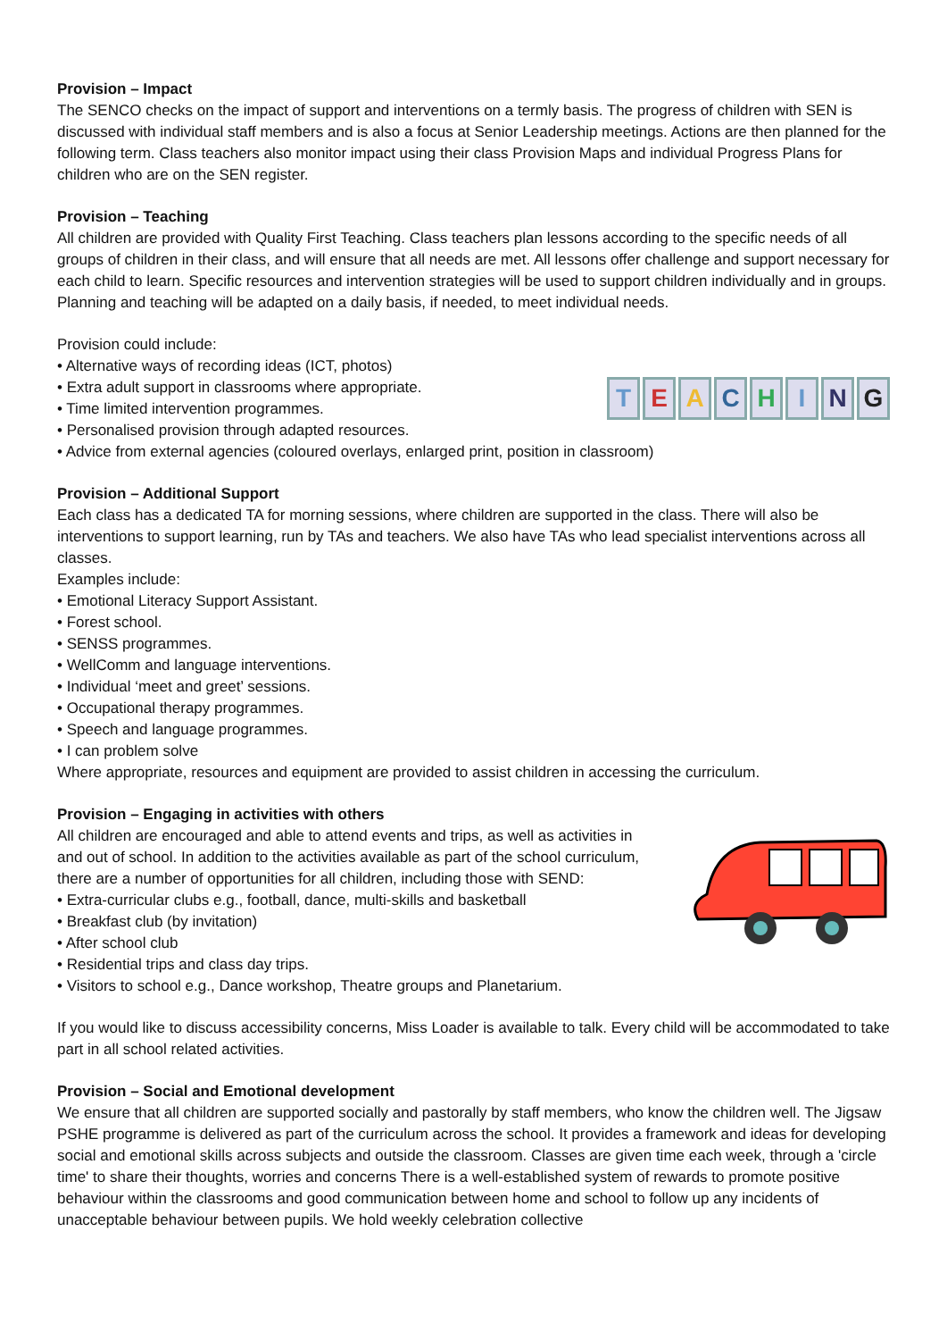Provision – Impact
The SENCO checks on the impact of support and interventions on a termly basis. The progress of children with SEN is discussed with individual staff members and is also a focus at Senior Leadership meetings. Actions are then planned for the following term. Class teachers also monitor impact using their class Provision Maps and individual Progress Plans for children who are on the SEN register.
Provision – Teaching
All children are provided with Quality First Teaching. Class teachers plan lessons according to the specific needs of all groups of children in their class, and will ensure that all needs are met. All lessons offer challenge and support necessary for each child to learn. Specific resources and intervention strategies will be used to support children individually and in groups. Planning and teaching will be adapted on a daily basis, if needed, to meet individual needs.
Provision could include:
• Alternative ways of recording ideas (ICT, photos)
• Extra adult support in classrooms where appropriate.
• Time limited intervention programmes.
• Personalised provision through adapted resources.
TEACHING
• Advice from external agencies (coloured overlays, enlarged print, position in classroom)
Provision – Additional Support
Each class has a dedicated TA for morning sessions, where children are supported in the class. There will also be interventions to support learning, run by TAs and teachers. We also have TAs who lead specialist interventions across all classes.
Examples include:
• Emotional Literacy Support Assistant.
• Forest school.
• SENSS programmes.
• WellComm and language interventions.
• Individual ‘meet and greet’ sessions.
• Occupational therapy programmes.
• Speech and language programmes.
• I can problem solve
Where appropriate, resources and equipment are provided to assist children in accessing the curriculum.
Provision – Engaging in activities with others
All children are encouraged and able to attend events and trips, as well as activities in and out of school. In addition to the activities available as part of the school curriculum, there are a number of opportunities for all children, including those with SEND:
• Extra-curricular clubs e.g., football, dance, multi-skills and basketball
• Breakfast club (by invitation)
• After school club
• Residential trips and class day trips.
• Visitors to school e.g., Dance workshop, Theatre groups and Planetarium.
If you would like to discuss accessibility concerns, Miss Loader is available to talk. Every child will be accommodated to take part in all school related activities.
Provision – Social and Emotional development
We ensure that all children are supported socially and pastorally by staff members, who know the children well. The Jigsaw PSHE programme is delivered as part of the curriculum across the school. It provides a framework and ideas for developing social and emotional skills across subjects and outside the classroom. Classes are given time each week, through a 'circle time' to share their thoughts, worries and concerns There is a well-established system of rewards to promote positive behaviour within the classrooms and good communication between home and school to follow up any incidents of unacceptable behaviour between pupils. We hold weekly celebration collective